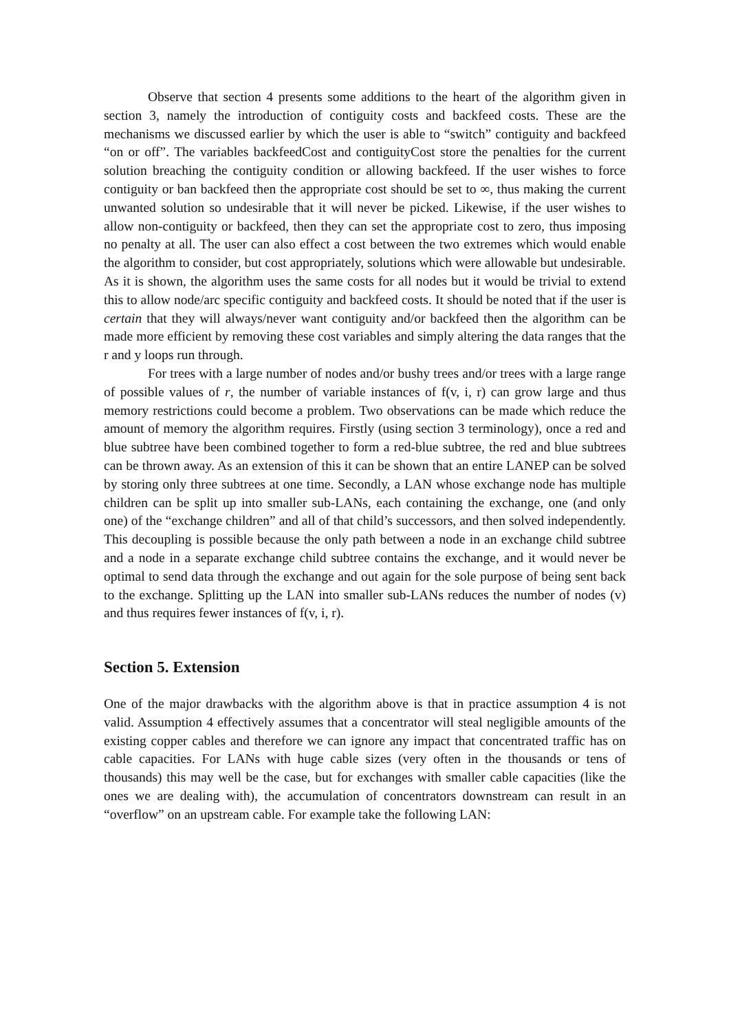Observe that section 4 presents some additions to the heart of the algorithm given in section 3, namely the introduction of contiguity costs and backfeed costs. These are the mechanisms we discussed earlier by which the user is able to “switch” contiguity and backfeed “on or off”. The variables backfeedCost and contiguityCost store the penalties for the current solution breaching the contiguity condition or allowing backfeed. If the user wishes to force contiguity or ban backfeed then the appropriate cost should be set to ∞, thus making the current unwanted solution so undesirable that it will never be picked. Likewise, if the user wishes to allow non-contiguity or backfeed, then they can set the appropriate cost to zero, thus imposing no penalty at all. The user can also effect a cost between the two extremes which would enable the algorithm to consider, but cost appropriately, solutions which were allowable but undesirable. As it is shown, the algorithm uses the same costs for all nodes but it would be trivial to extend this to allow node/arc specific contiguity and backfeed costs. It should be noted that if the user is certain that they will always/never want contiguity and/or backfeed then the algorithm can be made more efficient by removing these cost variables and simply altering the data ranges that the r and y loops run through.
For trees with a large number of nodes and/or bushy trees and/or trees with a large range of possible values of r, the number of variable instances of f(v, i, r) can grow large and thus memory restrictions could become a problem. Two observations can be made which reduce the amount of memory the algorithm requires. Firstly (using section 3 terminology), once a red and blue subtree have been combined together to form a red-blue subtree, the red and blue subtrees can be thrown away. As an extension of this it can be shown that an entire LANEP can be solved by storing only three subtrees at one time. Secondly, a LAN whose exchange node has multiple children can be split up into smaller sub-LANs, each containing the exchange, one (and only one) of the “exchange children” and all of that child’s successors, and then solved independently. This decoupling is possible because the only path between a node in an exchange child subtree and a node in a separate exchange child subtree contains the exchange, and it would never be optimal to send data through the exchange and out again for the sole purpose of being sent back to the exchange. Splitting up the LAN into smaller sub-LANs reduces the number of nodes (v) and thus requires fewer instances of f(v, i, r).
Section 5. Extension
One of the major drawbacks with the algorithm above is that in practice assumption 4 is not valid. Assumption 4 effectively assumes that a concentrator will steal negligible amounts of the existing copper cables and therefore we can ignore any impact that concentrated traffic has on cable capacities. For LANs with huge cable sizes (very often in the thousands or tens of thousands) this may well be the case, but for exchanges with smaller cable capacities (like the ones we are dealing with), the accumulation of concentrators downstream can result in an “overflow” on an upstream cable. For example take the following LAN: